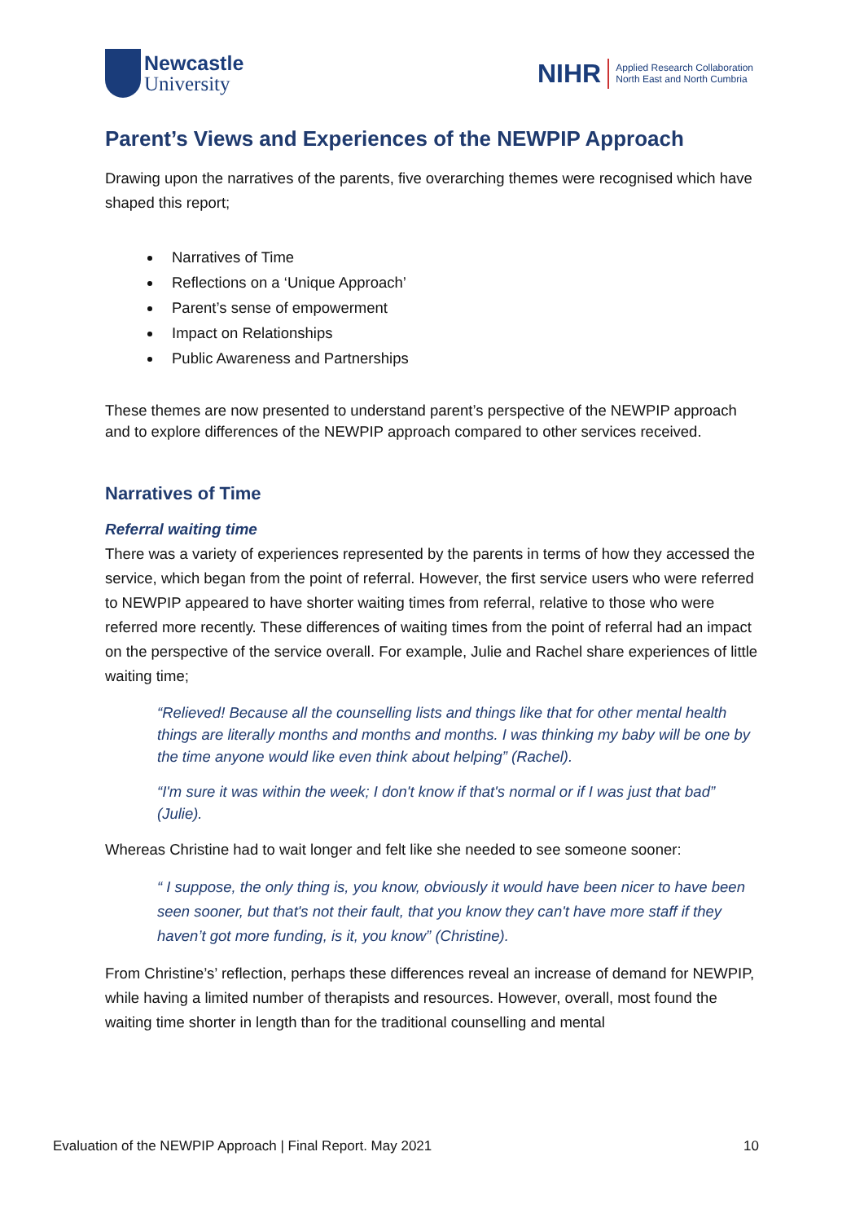Newcastle
University
NIHR
Applied Research Collaboration
North East and North Cumbria
Parent’s Views and Experiences of the NEWPIP Approach
Drawing upon the narratives of the parents, five overarching themes were recognised which have shaped this report;
Narratives of Time
Reflections on a ‘Unique Approach’
Parent’s sense of empowerment
Impact on Relationships
Public Awareness and Partnerships
These themes are now presented to understand parent’s perspective of the NEWPIP approach and to explore differences of the NEWPIP approach compared to other services received.
Narratives of Time
Referral waiting time
There was a variety of experiences represented by the parents in terms of how they accessed the service, which began from the point of referral. However, the first service users who were referred to NEWPIP appeared to have shorter waiting times from referral, relative to those who were referred more recently. These differences of waiting times from the point of referral had an impact on the perspective of the service overall. For example, Julie and Rachel share experiences of little waiting time;
“Relieved! Because all the counselling lists and things like that for other mental health things are literally months and months and months. I was thinking my baby will be one by the time anyone would like even think about helping” (Rachel).
“I'm sure it was within the week; I don't know if that's normal or if I was just that bad” (Julie).
Whereas Christine had to wait longer and felt like she needed to see someone sooner:
“ I suppose, the only thing is, you know, obviously it would have been nicer to have been seen sooner, but that's not their fault, that you know they can't have more staff if they haven’t got more funding, is it, you know” (Christine).
From Christine’s’ reflection, perhaps these differences reveal an increase of demand for NEWPIP, while having a limited number of therapists and resources. However, overall, most found the waiting time shorter in length than for the traditional counselling and mental
Evaluation of the NEWPIP Approach | Final Report. May 2021 10